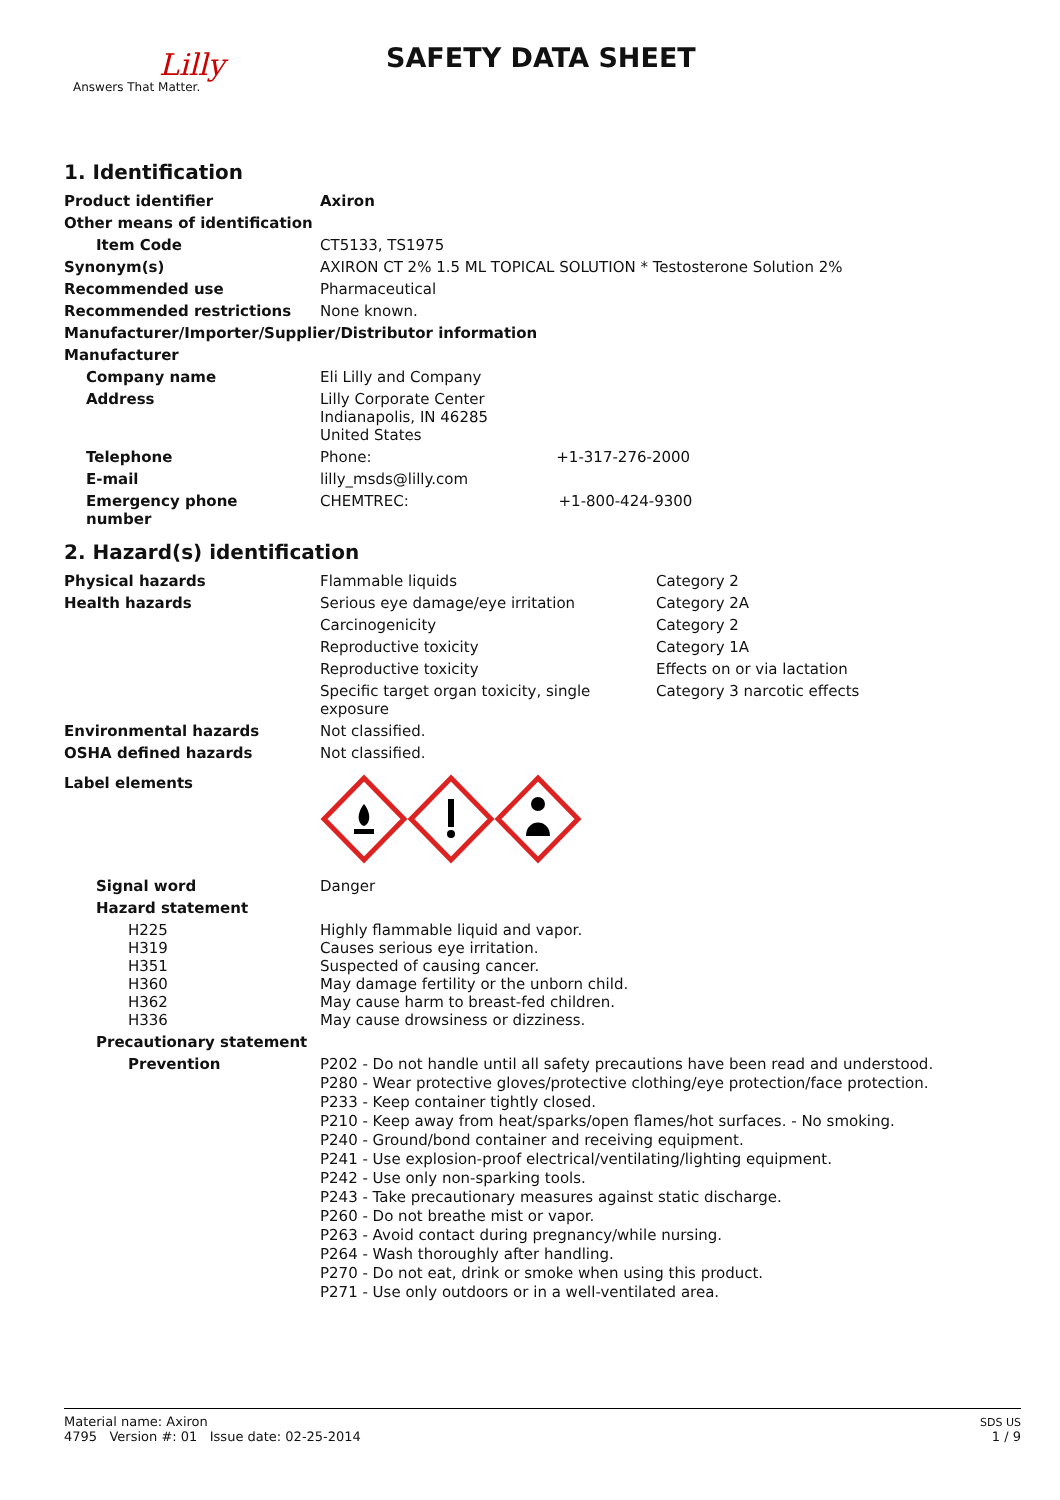Lilly
Answers That Matter.
SAFETY DATA SHEET
1. Identification
| Product identifier | Axiron |
| Other means of identification | |
| Item Code | CT5133, TS1975 |
| Synonym(s) | AXIRON CT 2% 1.5 ML TOPICAL SOLUTION * Testosterone Solution 2% |
| Recommended use | Pharmaceutical |
| Recommended restrictions | None known. |
| Manufacturer/Importer/Supplier/Distributor information | |
| Manufacturer | |
| Company name | Eli Lilly and Company |
| Address | Lilly Corporate Center Indianapolis, IN 46285 United States |
| Telephone | Phone: +1-317-276-2000 |
| E-mail | lilly_msds@lilly.com |
| Emergency phone number | CHEMTREC: +1-800-424-9300 |
2. Hazard(s) identification
| Physical hazards | Flammable liquids | Category 2 |
| Health hazards | Serious eye damage/eye irritation | Category 2A |
| | Carcinogenicity | Category 2 |
| | Reproductive toxicity | Category 1A |
| | Reproductive toxicity | Effects on or via lactation |
| | Specific target organ toxicity, single exposure | Category 3 narcotic effects |
| Environmental hazards | Not classified. | |
| OSHA defined hazards | Not classified. | |
| Label elements | | |
| Signal word | Danger | |
| Hazard statement | | |
| H225 H319 H351 H360 H362 H336 | Highly flammable liquid and vapor. Causes serious eye irritation. Suspected of causing cancer. May damage fertility or the unborn child. May cause harm to breast-fed children. May cause drowsiness or dizziness. | |
| Precautionary statement | | |
| Prevention | P202 - Do not handle until all safety precautions have been read and understood. P280 - Wear protective gloves/protective clothing/eye protection/face protection. P233 - Keep container tightly closed. P210 - Keep away from heat/sparks/open flames/hot surfaces. - No smoking. P240 - Ground/bond container and receiving equipment. P241 - Use explosion-proof electrical/ventilating/lighting equipment. P242 - Use only non-sparking tools. P243 - Take precautionary measures against static discharge. P260 - Do not breathe mist or vapor. P263 - Avoid contact during pregnancy/while nursing. P264 - Wash thoroughly after handling. P270 - Do not eat, drink or smoke when using this product. P271 - Use only outdoors or in a well-ventilated area. | |
Material name: Axiron
4795 Version #: 01 Issue date: 02-25-2014
SDS US
1 / 9